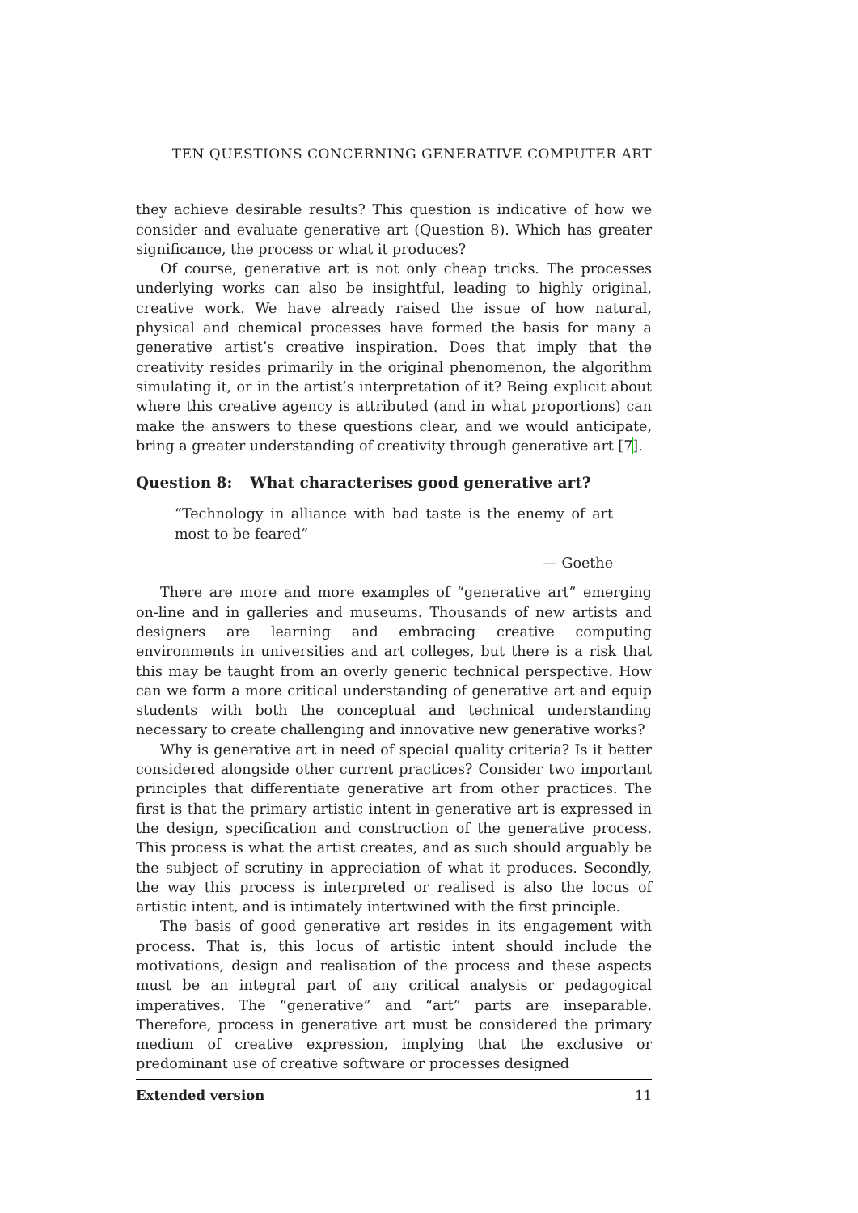TEN QUESTIONS CONCERNING GENERATIVE COMPUTER ART
they achieve desirable results? This question is indicative of how we consider and evaluate generative art (Question 8). Which has greater significance, the process or what it produces?
Of course, generative art is not only cheap tricks. The processes underlying works can also be insightful, leading to highly original, creative work. We have already raised the issue of how natural, physical and chemical processes have formed the basis for many a generative artist’s creative inspiration. Does that imply that the creativity resides primarily in the original phenomenon, the algorithm simulating it, or in the artist’s interpretation of it? Being explicit about where this creative agency is attributed (and in what proportions) can make the answers to these questions clear, and we would anticipate, bring a greater understanding of creativity through generative art [7].
Question 8: What characterises good generative art?
“Technology in alliance with bad taste is the enemy of art most to be feared”
— Goethe
There are more and more examples of “generative art” emerging on-line and in galleries and museums. Thousands of new artists and designers are learning and embracing creative computing environments in universities and art colleges, but there is a risk that this may be taught from an overly generic technical perspective. How can we form a more critical understanding of generative art and equip students with both the conceptual and technical understanding necessary to create challenging and innovative new generative works?
Why is generative art in need of special quality criteria? Is it better considered alongside other current practices? Consider two important principles that differentiate generative art from other practices. The first is that the primary artistic intent in generative art is expressed in the design, specification and construction of the generative process. This process is what the artist creates, and as such should arguably be the subject of scrutiny in appreciation of what it produces. Secondly, the way this process is interpreted or realised is also the locus of artistic intent, and is intimately intertwined with the first principle.
The basis of good generative art resides in its engagement with process. That is, this locus of artistic intent should include the motivations, design and realisation of the process and these aspects must be an integral part of any critical analysis or pedagogical imperatives. The “generative” and “art” parts are inseparable. Therefore, process in generative art must be considered the primary medium of creative expression, implying that the exclusive or predominant use of creative software or processes designed
Extended version 11